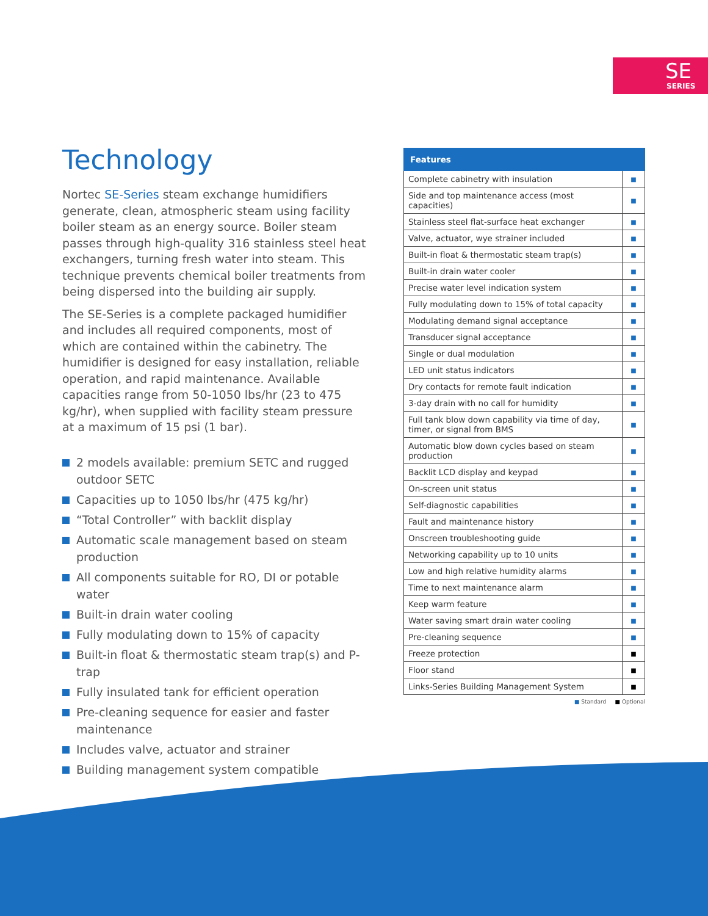SE
SERIES
Technology
Nortec SE-Series steam exchange humidifiers generate, clean, atmospheric steam using facility boiler steam as an energy source. Boiler steam passes through high-quality 316 stainless steel heat exchangers, turning fresh water into steam. This technique prevents chemical boiler treatments from being dispersed into the building air supply.
The SE-Series is a complete packaged humidifier and includes all required components, most of which are contained within the cabinetry. The humidifier is designed for easy installation, reliable operation, and rapid maintenance. Available capacities range from 50-1050 lbs/hr (23 to 475 kg/hr), when supplied with facility steam pressure at a maximum of 15 psi (1 bar).
2 models available: premium SETC and rugged outdoor SETC
Capacities up to 1050 lbs/hr (475 kg/hr)
“Total Controller” with backlit display
Automatic scale management based on steam production
All components suitable for RO, DI or potable water
Built-in drain water cooling
Fully modulating down to 15% of capacity
Built-in float & thermostatic steam trap(s) and P-trap
Fully insulated tank for efficient operation
Pre-cleaning sequence for easier and faster maintenance
Includes valve, actuator and strainer
Building management system compatible
| Features | |
| --- | --- |
| Complete cabinetry with insulation | ■ |
| Side and top maintenance access (most capacities) | ■ |
| Stainless steel flat-surface heat exchanger | ■ |
| Valve, actuator, wye strainer included | ■ |
| Built-in float & thermostatic steam trap(s) | ■ |
| Built-in drain water cooler | ■ |
| Precise water level indication system | ■ |
| Fully modulating down to 15% of total capacity | ■ |
| Modulating demand signal acceptance | ■ |
| Transducer signal acceptance | ■ |
| Single or dual modulation | ■ |
| LED unit status indicators | ■ |
| Dry contacts for remote fault indication | ■ |
| 3-day drain with no call for humidity | ■ |
| Full tank blow down capability via time of day, timer, or signal from BMS | ■ |
| Automatic blow down cycles based on steam production | ■ |
| Backlit LCD display and keypad | ■ |
| On-screen unit status | ■ |
| Self-diagnostic capabilities | ■ |
| Fault and maintenance history | ■ |
| Onscreen troubleshooting guide | ■ |
| Networking capability up to 10 units | ■ |
| Low and high relative humidity alarms | ■ |
| Time to next maintenance alarm | ■ |
| Keep warm feature | ■ |
| Water saving smart drain water cooling | ■ |
| Pre-cleaning sequence | ■ |
| Freeze protection | ■ |
| Floor stand | ■ |
| Links-Series Building Management System | ■ |
■ Standard ■ Optional